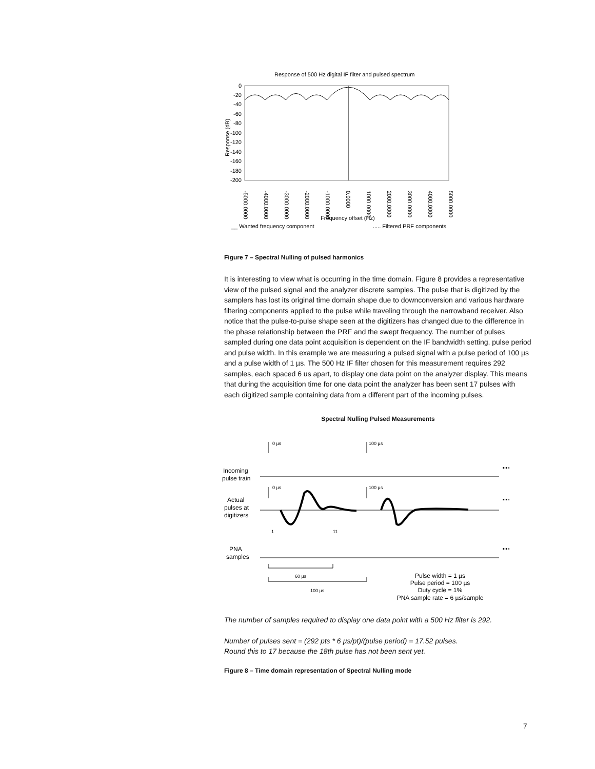Response of 500 Hz digital IF filter and pulsed spectrum
0
-20
-40
-60
-80
-100
-120
-140
-160
-180
-200
Response (dB)
-5000.0000
-4000.0000
-3000.0000
-2000.0000
-1000.0000
0.0000
1000.0000
2000.0000
3000.0000
4000.0000
5000.0000
Frequency offset (Hz)
__ Wanted frequency component
..... Filtered PRF components
Figure 7 – Spectral Nulling of pulsed harmonics
It is interesting to view what is occurring in the time domain. Figure 8 provides a representative view of the pulsed signal and the analyzer discrete samples. The pulse that is digitized by the samplers has lost its original time domain shape due to downconversion and various hardware filtering components applied to the pulse while traveling through the narrowband receiver. Also notice that the pulse-to-pulse shape seen at the digitizers has changed due to the difference in the phase relationship between the PRF and the swept frequency. The number of pulses sampled during one data point acquisition is dependent on the IF bandwidth setting, pulse period and pulse width. In this example we are measuring a pulsed signal with a pulse period of 100 µs and a pulse width of 1 µs. The 500 Hz IF filter chosen for this measurement requires 292 samples, each spaced 6 us apart, to display one data point on the analyzer display. This means that during the acquisition time for one data point the analyzer has been sent 17 pulses with each digitized sample containing data from a different part of the incoming pulses.
Spectral Nulling Pulsed Measurements
Incoming
pulse train
Actual
pulses at
digitizers
PNA
samples
0 µs
100 µs
0 µs
100 µs
1
11
60 µs
100 µs
...
...
...
Pulse width = 1 µs
Pulse period = 100 µs
Duty cycle = 1%
PNA sample rate = 6 µs/sample
The number of samples required to display one data point with a 500 Hz filter is 292.
Number of pulses sent = (292 pts * 6 µs/pt)/(pulse period) = 17.52 pulses.
Round this to 17 because the 18th pulse has not been sent yet.
Figure 8 – Time domain representation of Spectral Nulling mode
7